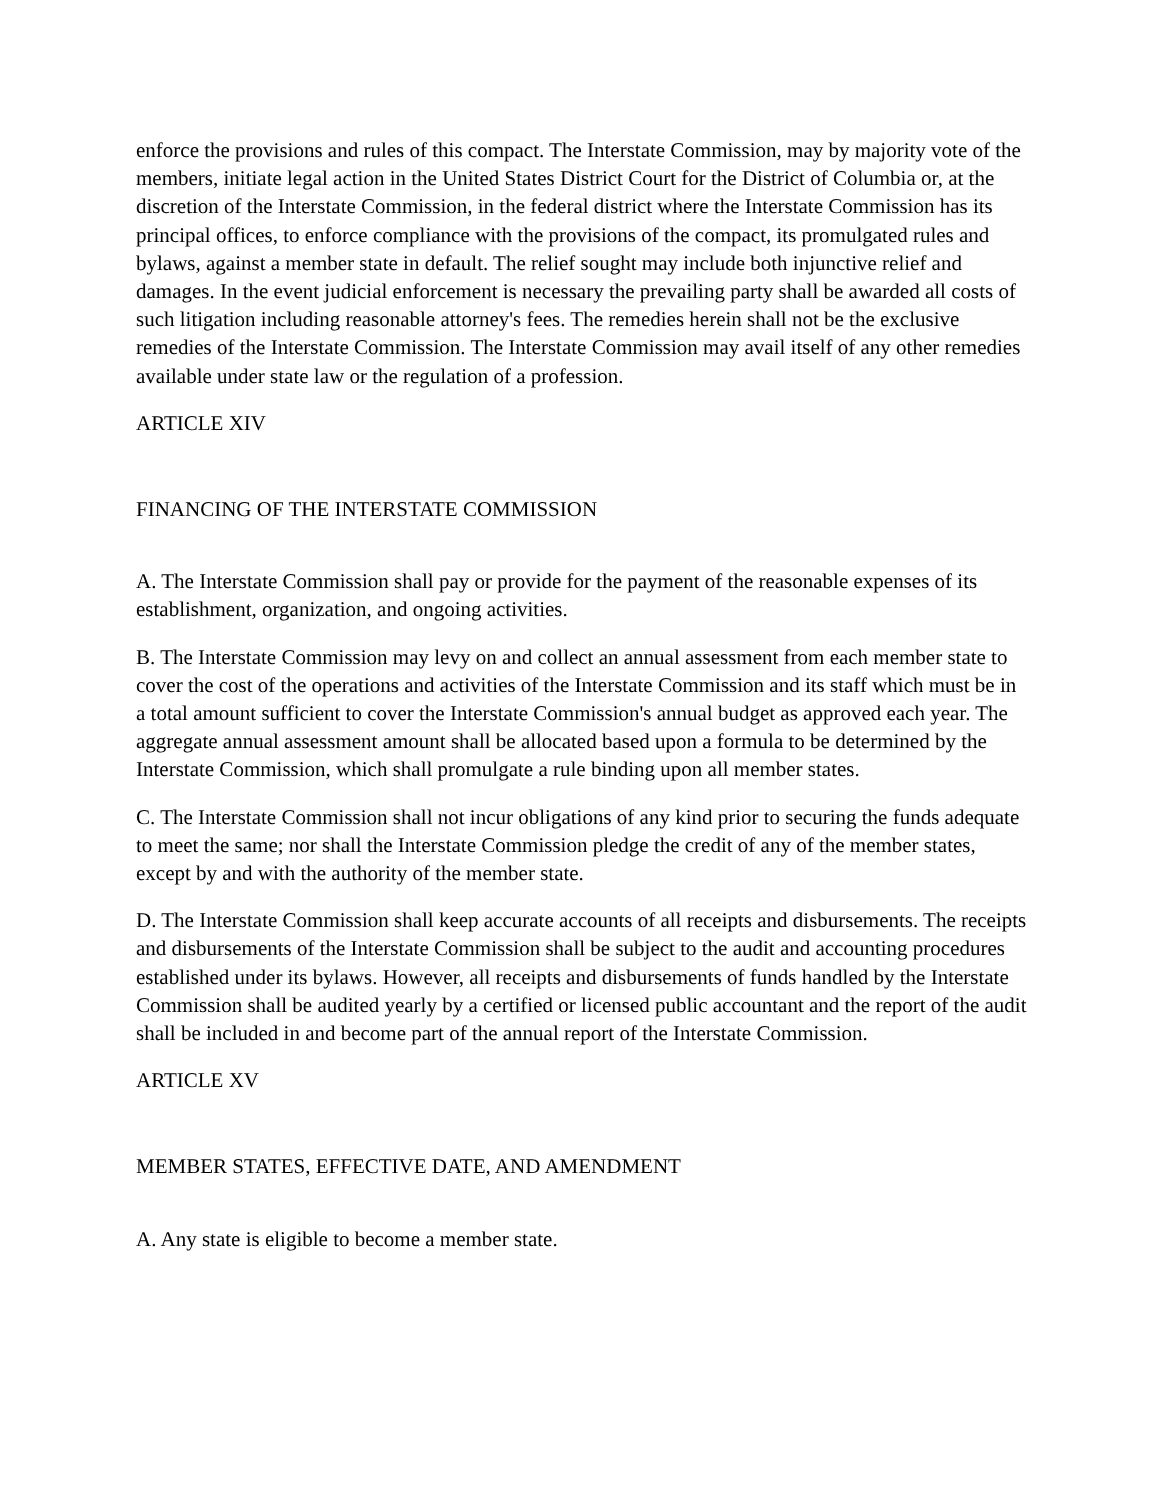enforce the provisions and rules of this compact. The Interstate Commission, may by majority vote of the members, initiate legal action in the United States District Court for the District of Columbia or, at the discretion of the Interstate Commission, in the federal district where the Interstate Commission has its principal offices, to enforce compliance with the provisions of the compact, its promulgated rules and bylaws, against a member state in default. The relief sought may include both injunctive relief and damages. In the event judicial enforcement is necessary the prevailing party shall be awarded all costs of such litigation including reasonable attorney's fees. The remedies herein shall not be the exclusive remedies of the Interstate Commission. The Interstate Commission may avail itself of any other remedies available under state law or the regulation of a profession.
ARTICLE XIV
FINANCING OF THE INTERSTATE COMMISSION
A. The Interstate Commission shall pay or provide for the payment of the reasonable expenses of its establishment, organization, and ongoing activities.
B. The Interstate Commission may levy on and collect an annual assessment from each member state to cover the cost of the operations and activities of the Interstate Commission and its staff which must be in a total amount sufficient to cover the Interstate Commission's annual budget as approved each year. The aggregate annual assessment amount shall be allocated based upon a formula to be determined by the Interstate Commission, which shall promulgate a rule binding upon all member states.
C. The Interstate Commission shall not incur obligations of any kind prior to securing the funds adequate to meet the same; nor shall the Interstate Commission pledge the credit of any of the member states, except by and with the authority of the member state.
D. The Interstate Commission shall keep accurate accounts of all receipts and disbursements. The receipts and disbursements of the Interstate Commission shall be subject to the audit and accounting procedures established under its bylaws. However, all receipts and disbursements of funds handled by the Interstate Commission shall be audited yearly by a certified or licensed public accountant and the report of the audit shall be included in and become part of the annual report of the Interstate Commission.
ARTICLE XV
MEMBER STATES, EFFECTIVE DATE, AND AMENDMENT
A. Any state is eligible to become a member state.